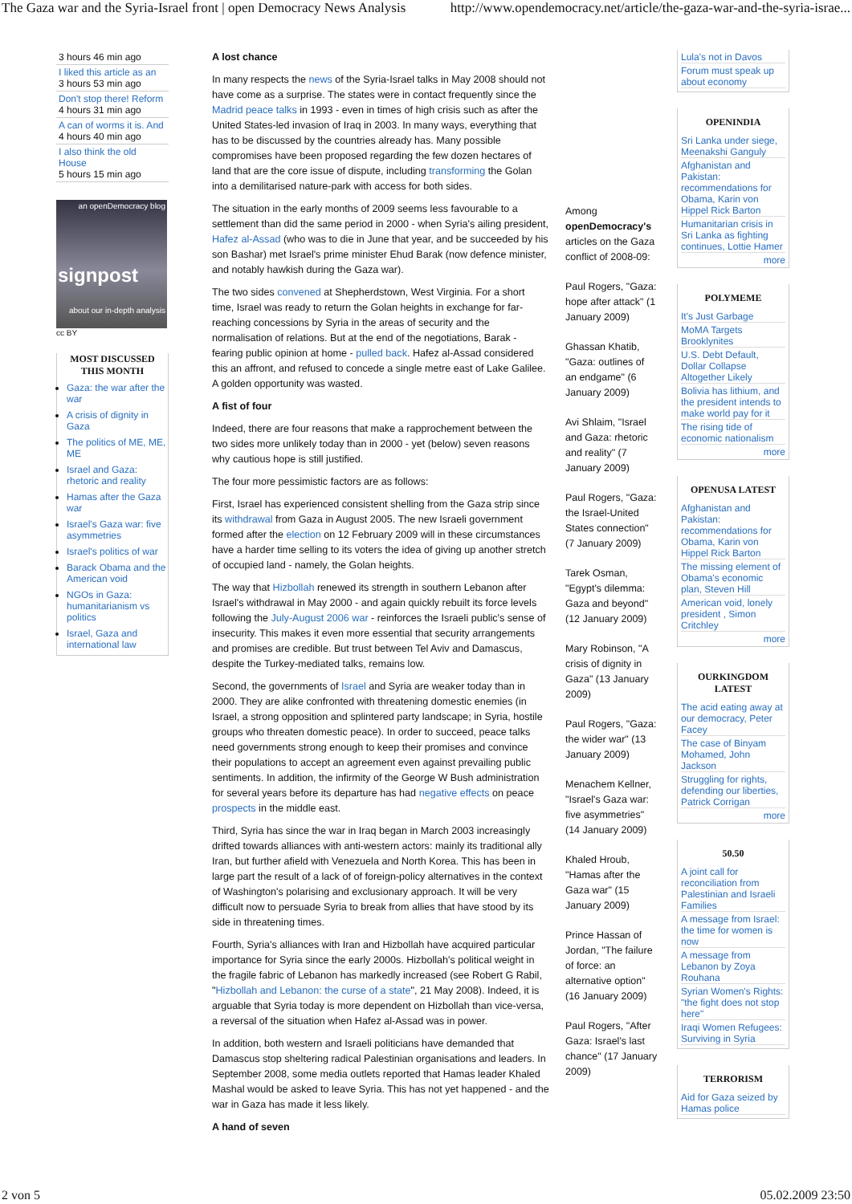The Gaza war and the Syria-Israel front | open Democracy News Analysis http://www.opendemocracy.net/article/the-gaza-war-and-the-syria-israe...
3 hours 46 min ago
I liked this article as an
3 hours 53 min ago
Don't stop there! Reform
4 hours 31 min ago
A can of worms it is. And
4 hours 40 min ago
I also think the old House
5 hours 15 min ago
an openDemocracy blog
signpost
about our in-depth analysis
cc BY
MOST DISCUSSED THIS MONTH
Gaza: the war after the war
A crisis of dignity in Gaza
The politics of ME, ME, ME
Israel and Gaza: rhetoric and reality
Hamas after the Gaza war
Israel's Gaza war: five asymmetries
Israel's politics of war
Barack Obama and the American void
NGOs in Gaza: humanitarianism vs politics
Israel, Gaza and international law
A lost chance
In many respects the news of the Syria-Israel talks in May 2008 should not have come as a surprise. The states were in contact frequently since the Madrid peace talks in 1993 - even in times of high crisis such as after the United States-led invasion of Iraq in 2003. In many ways, everything that has to be discussed by the countries already has. Many possible compromises have been proposed regarding the few dozen hectares of land that are the core issue of dispute, including transforming the Golan into a demilitarised nature-park with access for both sides.
The situation in the early months of 2009 seems less favourable to a settlement than did the same period in 2000 - when Syria's ailing president, Hafez al-Assad (who was to die in June that year, and be succeeded by his son Bashar) met Israel's prime minister Ehud Barak (now defence minister, and notably hawkish during the Gaza war).
The two sides convened at Shepherdstown, West Virginia. For a short time, Israel was ready to return the Golan heights in exchange for far-reaching concessions by Syria in the areas of security and the normalisation of relations. But at the end of the negotiations, Barak - fearing public opinion at home - pulled back. Hafez al-Assad considered this an affront, and refused to concede a single metre east of Lake Galilee. A golden opportunity was wasted.
A fist of four
Indeed, there are four reasons that make a rapprochement between the two sides more unlikely today than in 2000 - yet (below) seven reasons why cautious hope is still justified.
The four more pessimistic factors are as follows:
First, Israel has experienced consistent shelling from the Gaza strip since its withdrawal from Gaza in August 2005. The new Israeli government formed after the election on 12 February 2009 will in these circumstances have a harder time selling to its voters the idea of giving up another stretch of occupied land - namely, the Golan heights.
The way that Hizbollah renewed its strength in southern Lebanon after Israel's withdrawal in May 2000 - and again quickly rebuilt its force levels following the July-August 2006 war - reinforces the Israeli public's sense of insecurity. This makes it even more essential that security arrangements and promises are credible. But trust between Tel Aviv and Damascus, despite the Turkey-mediated talks, remains low.
Second, the governments of Israel and Syria are weaker today than in 2000. They are alike confronted with threatening domestic enemies (in Israel, a strong opposition and splintered party landscape; in Syria, hostile groups who threaten domestic peace). In order to succeed, peace talks need governments strong enough to keep their promises and convince their populations to accept an agreement even against prevailing public sentiments. In addition, the infirmity of the George W Bush administration for several years before its departure has had negative effects on peace prospects in the middle east.
Third, Syria has since the war in Iraq began in March 2003 increasingly drifted towards alliances with anti-western actors: mainly its traditional ally Iran, but further afield with Venezuela and North Korea. This has been in large part the result of a lack of of foreign-policy alternatives in the context of Washington's polarising and exclusionary approach. It will be very difficult now to persuade Syria to break from allies that have stood by its side in threatening times.
Fourth, Syria's alliances with Iran and Hizbollah have acquired particular importance for Syria since the early 2000s. Hizbollah's political weight in the fragile fabric of Lebanon has markedly increased (see Robert G Rabil, "Hizbollah and Lebanon: the curse of a state", 21 May 2008). Indeed, it is arguable that Syria today is more dependent on Hizbollah than vice-versa, a reversal of the situation when Hafez al-Assad was in power.
In addition, both western and Israeli politicians have demanded that Damascus stop sheltering radical Palestinian organisations and leaders. In September 2008, some media outlets reported that Hamas leader Khaled Mashal would be asked to leave Syria. This has not yet happened - and the war in Gaza has made it less likely.
A hand of seven
Among openDemocracy's articles on the Gaza conflict of 2008-09:
Paul Rogers, "Gaza: hope after attack" (1 January 2009)
Ghassan Khatib, "Gaza: outlines of an endgame" (6 January 2009)
Avi Shlaim, "Israel and Gaza: rhetoric and reality" (7 January 2009)
Paul Rogers, "Gaza: the Israel-United States connection" (7 January 2009)
Tarek Osman, "Egypt's dilemma: Gaza and beyond" (12 January 2009)
Mary Robinson, "A crisis of dignity in Gaza" (13 January 2009)
Paul Rogers, "Gaza: the wider war" (13 January 2009)
Menachem Kellner, "Israel's Gaza war: five asymmetries" (14 January 2009)
Khaled Hroub, "Hamas after the Gaza war" (15 January 2009)
Prince Hassan of Jordan, "The failure of force: an alternative option" (16 January 2009)
Paul Rogers, "After Gaza: Israel's last chance" (17 January 2009)
Lula's not in Davos
Forum must speak up about economy
OPENINDIA
Sri Lanka under siege, Meenakshi Ganguly
Afghanistan and Pakistan: recommendations for Obama, Karin von Hippel Rick Barton
Humanitarian crisis in Sri Lanka as fighting continues, Lottie Hamer
more
POLYMEME
It's Just Garbage
MoMA Targets Brooklynites
U.S. Debt Default, Dollar Collapse Altogether Likely
Bolivia has lithium, and the president intends to make world pay for it
The rising tide of economic nationalism
more
OPENUSA LATEST
Afghanistan and Pakistan: recommendations for Obama, Karin von Hippel Rick Barton
The missing element of Obama's economic plan, Steven Hill
American void, lonely president , Simon Critchley
more
OURKINGDOM LATEST
The acid eating away at our democracy, Peter Facey
The case of Binyam Mohamed, John Jackson
Struggling for rights, defending our liberties, Patrick Corrigan
more
50.50
A joint call for reconciliation from Palestinian and Israeli Families
A message from Israel: the time for women is now
A message from Lebanon by Zoya Rouhana
Syrian Women's Rights: "the fight does not stop here"
Iraqi Women Refugees: Surviving in Syria
TERRORISM
Aid for Gaza seized by Hamas police
2 von 5 05.02.2009 23:50